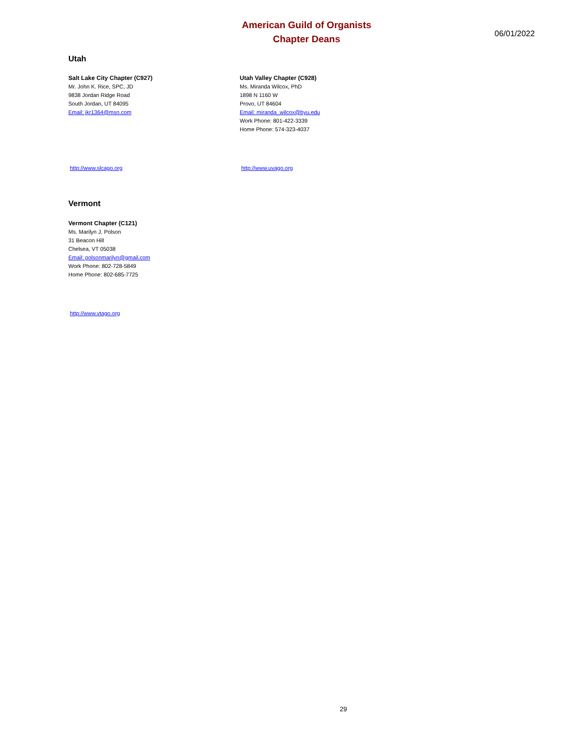American Guild of Organists
Chapter Deans
06/01/2022
Utah
Salt Lake City Chapter (C927)
Mr. John K. Rice, SPC, JD
9838 Jordan Ridge Road
South Jordan, UT 84095
Email: jkr1364@msn.com
Utah Valley Chapter (C928)
Ms. Miranda Wilcox, PhD
1898 N 1160 W
Provo, UT 84604
Email: miranda_wilcox@byu.edu
Work Phone: 801-422-3339
Home Phone: 574-323-4037
http://www.slcago.org http://www.uvago.org
Vermont
Vermont Chapter (C121)
Ms. Marilyn J. Polson
31 Beacon Hill
Chelsea, VT 05038
Email: polsonmarilyn@gmail.com
Work Phone: 802-728-5849
Home Phone: 802-685-7725
http://www.vtago.org
29